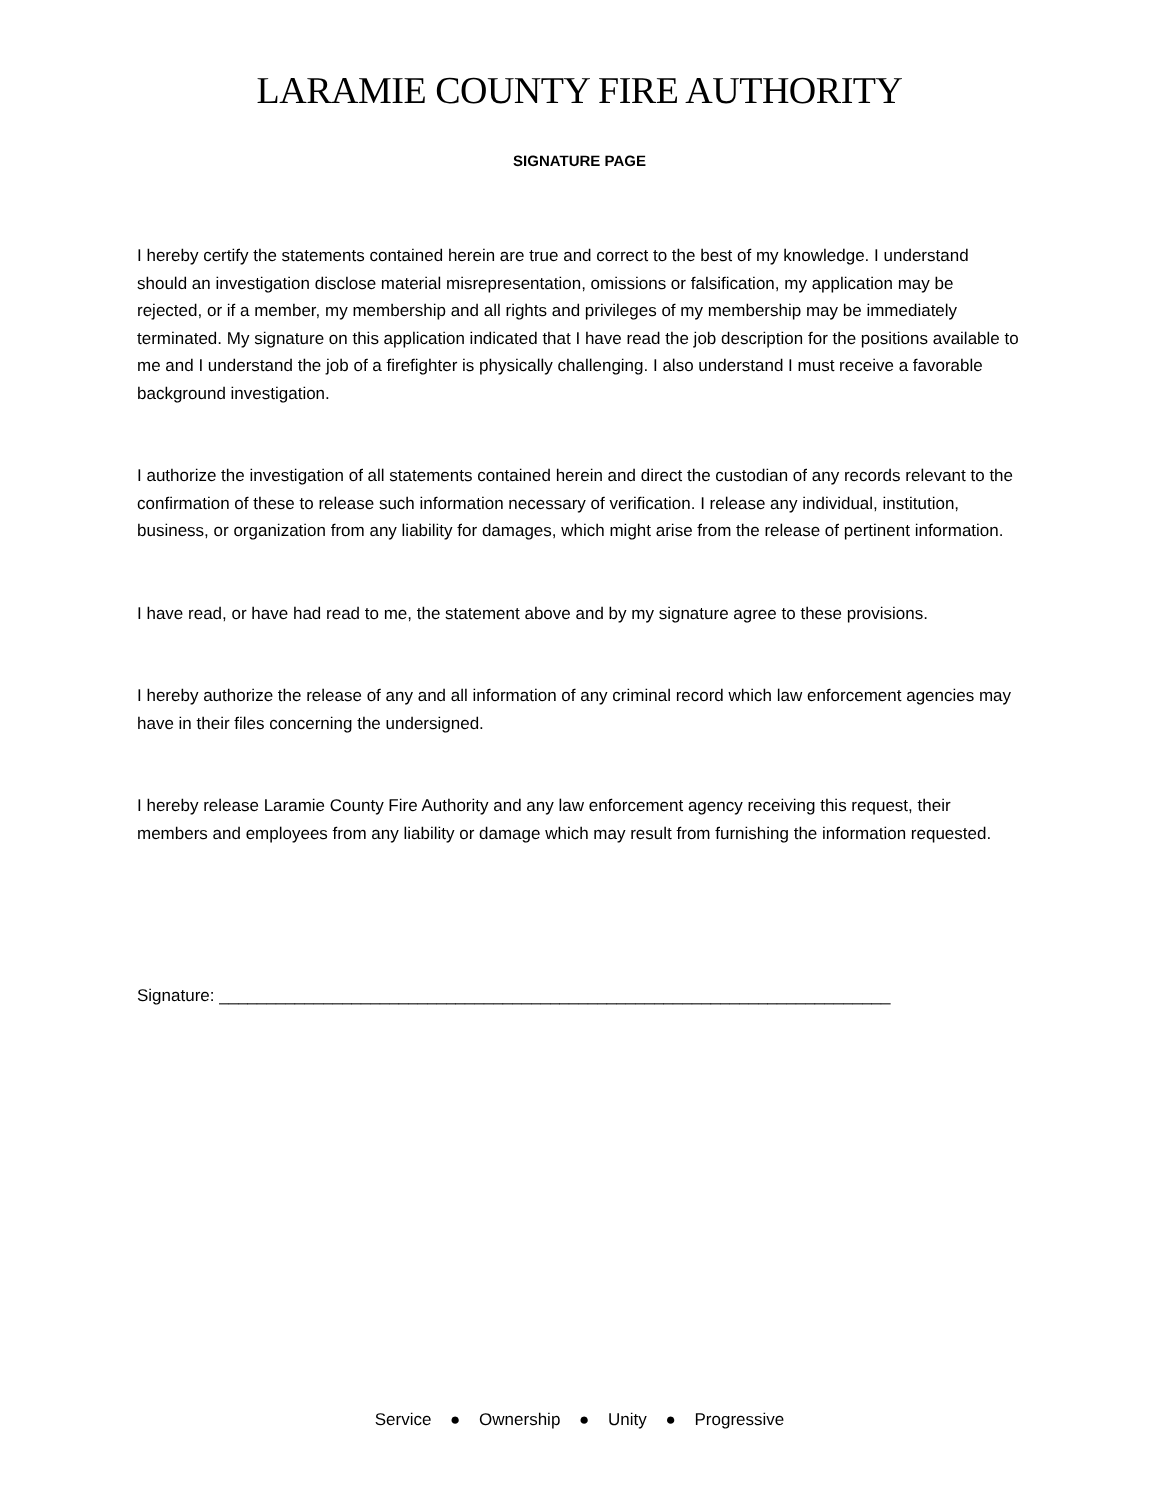LARAMIE COUNTY FIRE AUTHORITY
SIGNATURE PAGE
I hereby certify the statements contained herein are true and correct to the best of my knowledge. I understand should an investigation disclose material misrepresentation, omissions or falsification, my application may be rejected, or if a member, my membership and all rights and privileges of my membership may be immediately terminated. My signature on this application indicated that I have read the job description for the positions available to me and I understand the job of a firefighter is physically challenging. I also understand I must receive a favorable background investigation.
I authorize the investigation of all statements contained herein and direct the custodian of any records relevant to the confirmation of these to release such information necessary of verification. I release any individual, institution, business, or organization from any liability for damages, which might arise from the release of pertinent information.
I have read, or have had read to me, the statement above and by my signature agree to these provisions.
I hereby authorize the release of any and all information of any criminal record which law enforcement agencies may have in their files concerning the undersigned.
I hereby release Laramie County Fire Authority and any law enforcement agency receiving this request, their members and employees from any liability or damage which may result from furnishing the information requested.
Signature: _______________________________________________________________________
Service ● Ownership ● Unity ● Progressive